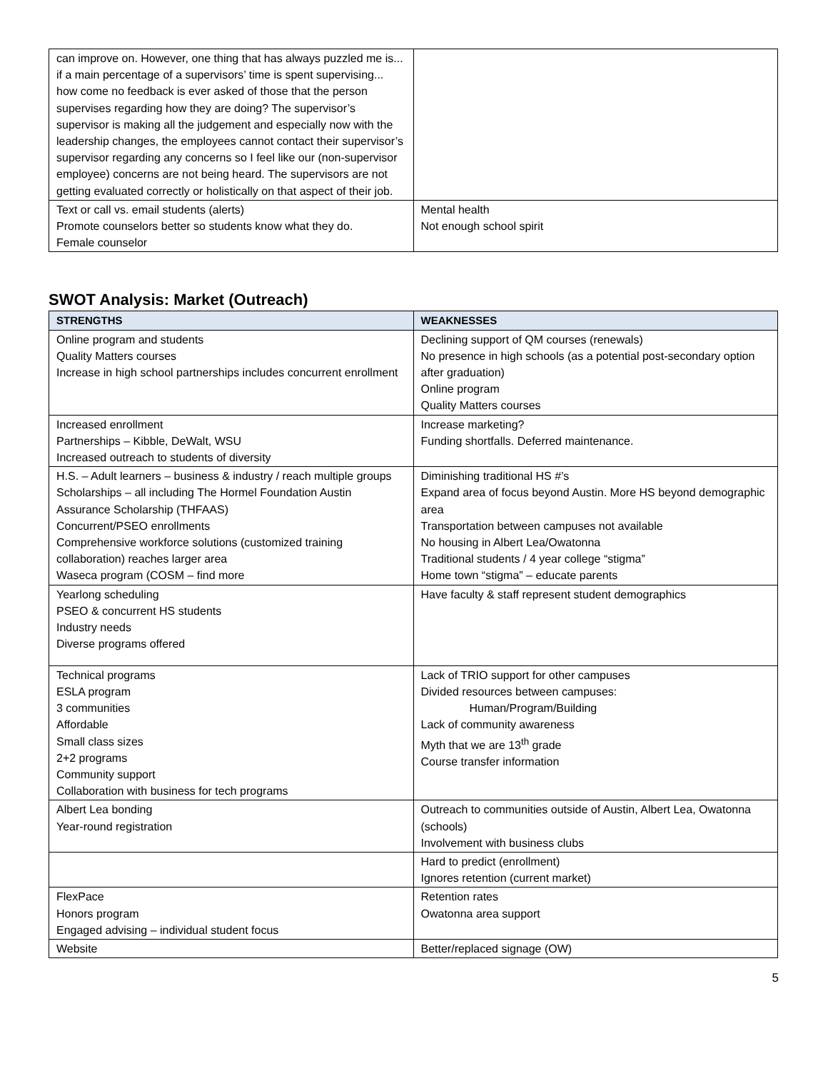| can improve on. However, one thing that has always puzzled me is... if a main percentage of a supervisors’ time is spent supervising... how come no feedback is ever asked of those that the person supervises regarding how they are doing? The supervisor’s supervisor is making all the judgement and especially now with the leadership changes, the employees cannot contact their supervisor’s supervisor regarding any concerns so I feel like our (non-supervisor employee) concerns are not being heard. The supervisors are not getting evaluated correctly or holistically on that aspect of their job. | |
| Text or call vs. email students (alerts) Promote counselors better so students know what they do. Female counselor | Mental health Not enough school spirit |
SWOT Analysis: Market (Outreach)
| STRENGTHS | WEAKNESSES |
| --- | --- |
| Online program and students Quality Matters courses Increase in high school partnerships includes concurrent enrollment | Declining support of QM courses (renewals) No presence in high schools (as a potential post-secondary option after graduation) Online program Quality Matters courses |
| Increased enrollment Partnerships – Kibble, DeWalt, WSU Increased outreach to students of diversity | Increase marketing? Funding shortfalls. Deferred maintenance. |
| H.S. – Adult learners – business & industry / reach multiple groups Scholarships – all including The Hormel Foundation Austin Assurance Scholarship (THFAAS) Concurrent/PSEO enrollments Comprehensive workforce solutions (customized training collaboration) reaches larger area Waseca program (COSM – find more | Diminishing traditional HS #’s Expand area of focus beyond Austin. More HS beyond demographic area Transportation between campuses not available No housing in Albert Lea/Owatonna Traditional students / 4 year college “stigma” Home town “stigma” – educate parents |
| Yearlong scheduling PSEO & concurrent HS students Industry needs Diverse programs offered | Have faculty & staff represent student demographics |
| Technical programs ESLA program 3 communities Affordable Small class sizes 2+2 programs Community support Collaboration with business for tech programs | Lack of TRIO support for other campuses Divided resources between campuses: Human/Program/Building Lack of community awareness Myth that we are 13<sup>th</sup> grade Course transfer information |
| Albert Lea bonding Year-round registration | Outreach to communities outside of Austin, Albert Lea, Owatonna (schools) Involvement with business clubs |
| | Hard to predict (enrollment) Ignores retention (current market) |
| FlexPace Honors program Engaged advising – individual student focus | Retention rates Owatonna area support |
| Website | Better/replaced signage (OW) |
5